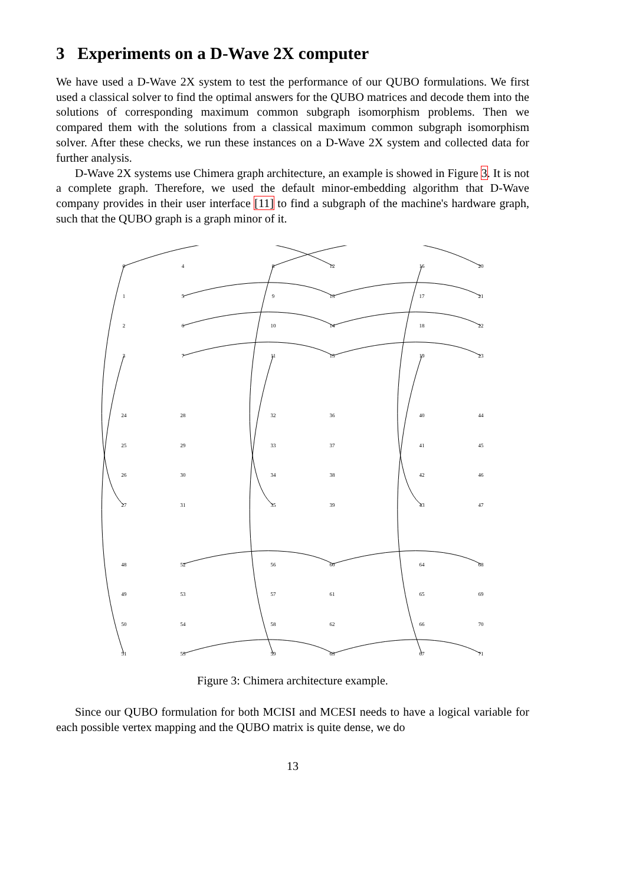3 Experiments on a D-Wave 2X computer
We have used a D-Wave 2X system to test the performance of our QUBO formulations. We first used a classical solver to find the optimal answers for the QUBO matrices and decode them into the solutions of corresponding maximum common subgraph isomorphism problems. Then we compared them with the solutions from a classical maximum common subgraph isomorphism solver. After these checks, we run these instances on a D-Wave 2X system and collected data for further analysis.
D-Wave 2X systems use Chimera graph architecture, an example is showed in Figure 3. It is not a complete graph. Therefore, we used the default minor-embedding algorithm that D-Wave company provides in their user interface [11] to find a subgraph of the machine's hardware graph, such that the QUBO graph is a graph minor of it.
0
4
8
12
16
20
1
5
9
13
17
21
2
6
10
14
18
22
3
7
11
15
19
23
24
28
32
36
40
44
25
29
33
37
41
45
26
30
34
38
42
46
27
31
35
39
43
47
48
52
56
60
64
68
49
53
57
61
65
69
50
54
58
62
66
70
51
55
59
63
67
71
Figure 3: Chimera architecture example.
Since our QUBO formulation for both MCISI and MCESI needs to have a logical variable for each possible vertex mapping and the QUBO matrix is quite dense, we do
13